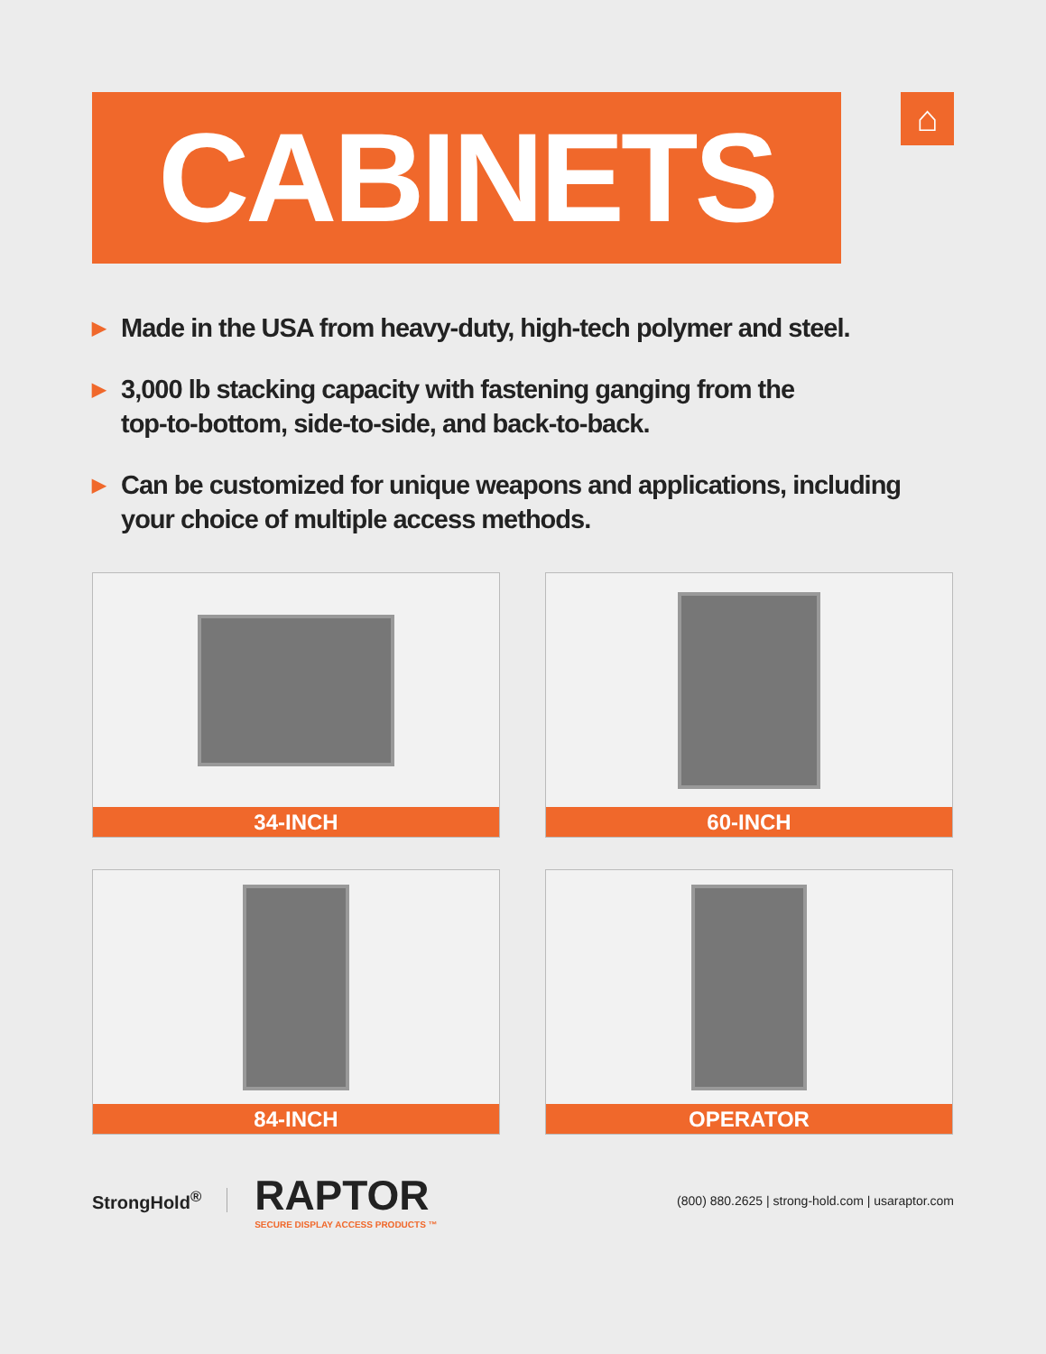CABINETS
⌂
▶ Made in the USA from heavy-duty, high-tech polymer and steel.
▶ 3,000 lb stacking capacity with fastening ganging from the
top-to-bottom, side-to-side, and back-to-back.
▶ Can be customized for unique weapons and applications, including
your choice of multiple access methods.
34-INCH
60-INCH
84-INCH
OPERATOR
StrongHold<sup>®</sup>
RAPTOR
SECURE DISPLAY ACCESS PRODUCTS ™
(800) 880.2625 | strong-hold.com | usaraptor.com